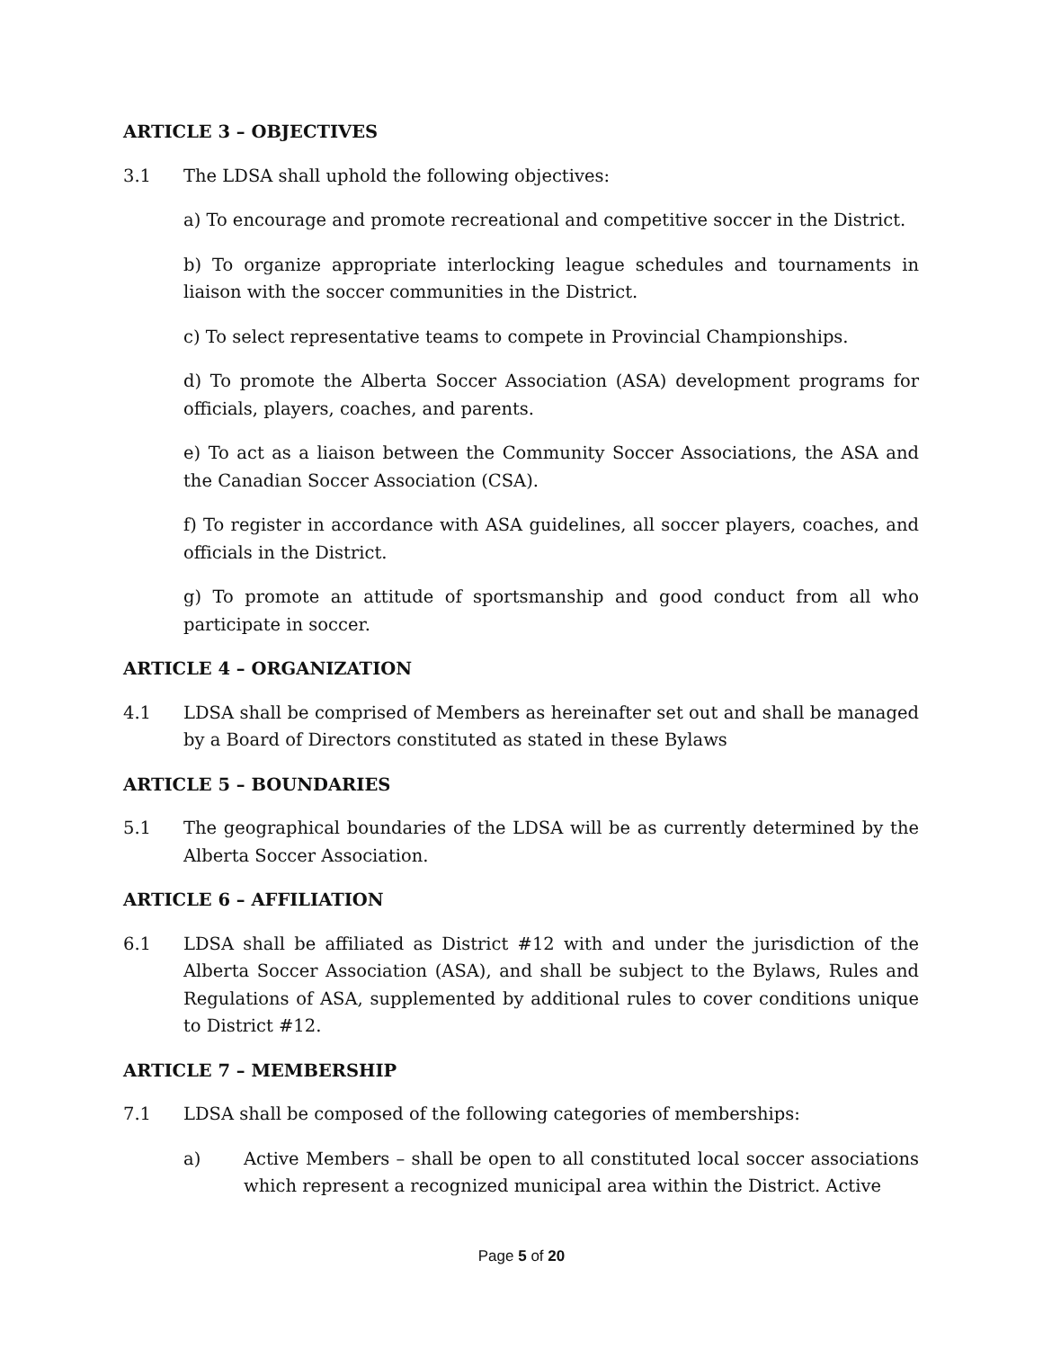ARTICLE 3 – OBJECTIVES
3.1 The LDSA shall uphold the following objectives:
a) To encourage and promote recreational and competitive soccer in the District.
b) To organize appropriate interlocking league schedules and tournaments in liaison with the soccer communities in the District.
c) To select representative teams to compete in Provincial Championships.
d) To promote the Alberta Soccer Association (ASA) development programs for officials, players, coaches, and parents.
e) To act as a liaison between the Community Soccer Associations, the ASA and the Canadian Soccer Association (CSA).
f) To register in accordance with ASA guidelines, all soccer players, coaches, and officials in the District.
g) To promote an attitude of sportsmanship and good conduct from all who participate in soccer.
ARTICLE 4 – ORGANIZATION
4.1 LDSA shall be comprised of Members as hereinafter set out and shall be managed by a Board of Directors constituted as stated in these Bylaws
ARTICLE 5 – BOUNDARIES
5.1 The geographical boundaries of the LDSA will be as currently determined by the Alberta Soccer Association.
ARTICLE 6 – AFFILIATION
6.1 LDSA shall be affiliated as District #12 with and under the jurisdiction of the Alberta Soccer Association (ASA), and shall be subject to the Bylaws, Rules and Regulations of ASA, supplemented by additional rules to cover conditions unique to District #12.
ARTICLE 7 – MEMBERSHIP
7.1 LDSA shall be composed of the following categories of memberships:
a) Active Members – shall be open to all constituted local soccer associations which represent a recognized municipal area within the District. Active
Page 5 of 20